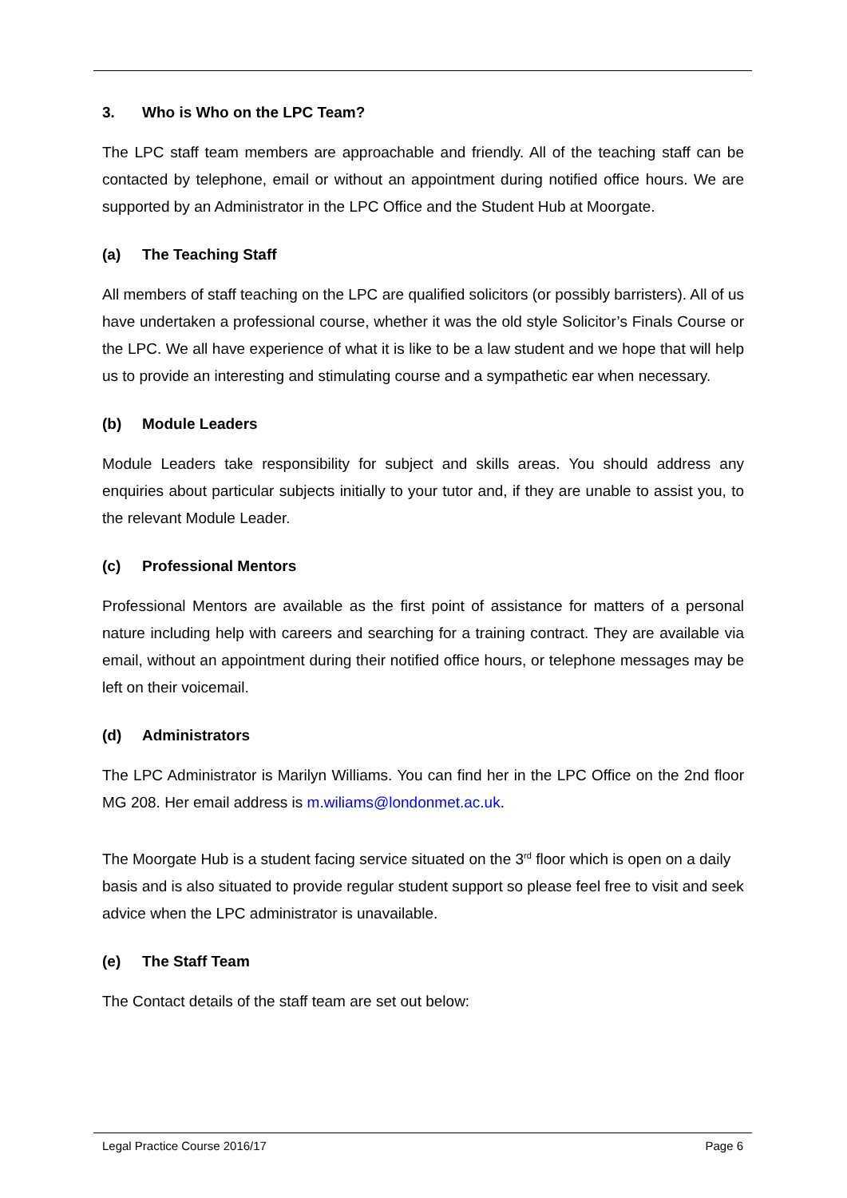3. Who is Who on the LPC Team?
The LPC staff team members are approachable and friendly. All of the teaching staff can be contacted by telephone, email or without an appointment during notified office hours. We are supported by an Administrator in the LPC Office and the Student Hub at Moorgate.
(a) The Teaching Staff
All members of staff teaching on the LPC are qualified solicitors (or possibly barristers). All of us have undertaken a professional course, whether it was the old style Solicitor’s Finals Course or the LPC. We all have experience of what it is like to be a law student and we hope that will help us to provide an interesting and stimulating course and a sympathetic ear when necessary.
(b) Module Leaders
Module Leaders take responsibility for subject and skills areas. You should address any enquiries about particular subjects initially to your tutor and, if they are unable to assist you, to the relevant Module Leader.
(c) Professional Mentors
Professional Mentors are available as the first point of assistance for matters of a personal nature including help with careers and searching for a training contract. They are available via email, without an appointment during their notified office hours, or telephone messages may be left on their voicemail.
(d) Administrators
The LPC Administrator is Marilyn Williams. You can find her in the LPC Office on the 2nd floor MG 208. Her email address is m.wiliams@londonmet.ac.uk.
The Moorgate Hub is a student facing service situated on the 3<sup>rd</sup> floor which is open on a daily basis and is also situated to provide regular student support so please feel free to visit and seek advice when the LPC administrator is unavailable.
(e) The Staff Team
The Contact details of the staff team are set out below:
Legal Practice Course 2016/17 Page 6